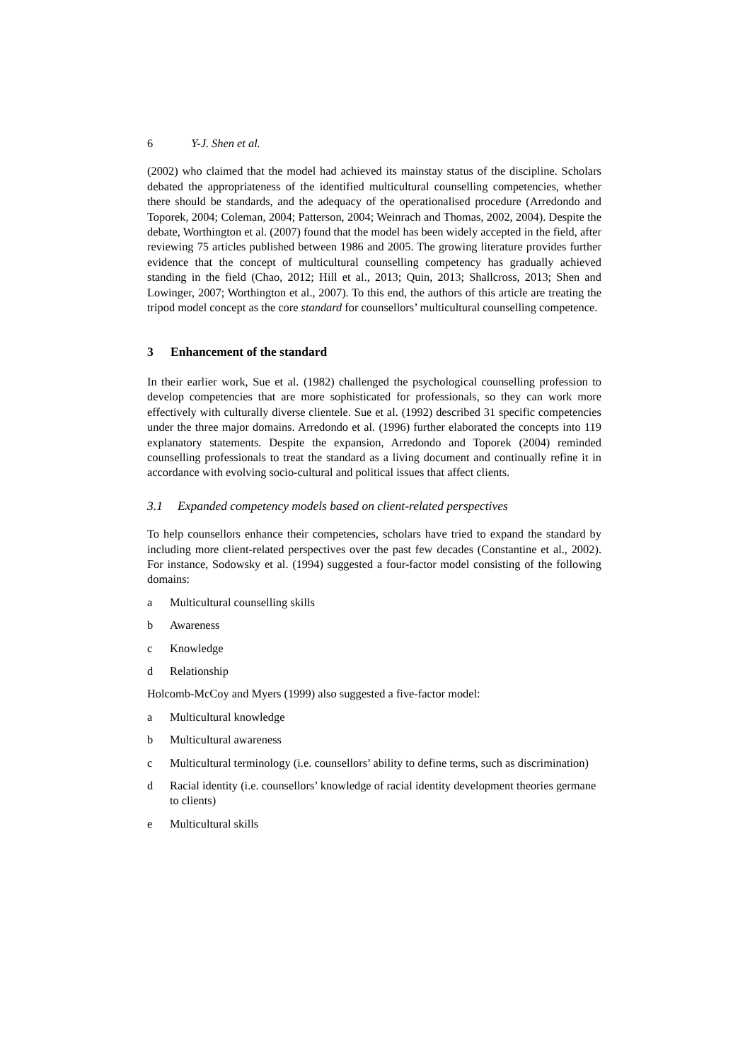6 Y-J. Shen et al.
(2002) who claimed that the model had achieved its mainstay status of the discipline. Scholars debated the appropriateness of the identified multicultural counselling competencies, whether there should be standards, and the adequacy of the operationalised procedure (Arredondo and Toporek, 2004; Coleman, 2004; Patterson, 2004; Weinrach and Thomas, 2002, 2004). Despite the debate, Worthington et al. (2007) found that the model has been widely accepted in the field, after reviewing 75 articles published between 1986 and 2005. The growing literature provides further evidence that the concept of multicultural counselling competency has gradually achieved standing in the field (Chao, 2012; Hill et al., 2013; Quin, 2013; Shallcross, 2013; Shen and Lowinger, 2007; Worthington et al., 2007). To this end, the authors of this article are treating the tripod model concept as the core standard for counsellors’ multicultural counselling competence.
3 Enhancement of the standard
In their earlier work, Sue et al. (1982) challenged the psychological counselling profession to develop competencies that are more sophisticated for professionals, so they can work more effectively with culturally diverse clientele. Sue et al. (1992) described 31 specific competencies under the three major domains. Arredondo et al. (1996) further elaborated the concepts into 119 explanatory statements. Despite the expansion, Arredondo and Toporek (2004) reminded counselling professionals to treat the standard as a living document and continually refine it in accordance with evolving socio-cultural and political issues that affect clients.
3.1 Expanded competency models based on client-related perspectives
To help counsellors enhance their competencies, scholars have tried to expand the standard by including more client-related perspectives over the past few decades (Constantine et al., 2002). For instance, Sodowsky et al. (1994) suggested a four-factor model consisting of the following domains:
a Multicultural counselling skills
b Awareness
c Knowledge
d Relationship
Holcomb-McCoy and Myers (1999) also suggested a five-factor model:
a Multicultural knowledge
b Multicultural awareness
c Multicultural terminology (i.e. counsellors’ ability to define terms, such as discrimination)
d Racial identity (i.e. counsellors’ knowledge of racial identity development theories germane to clients)
e Multicultural skills